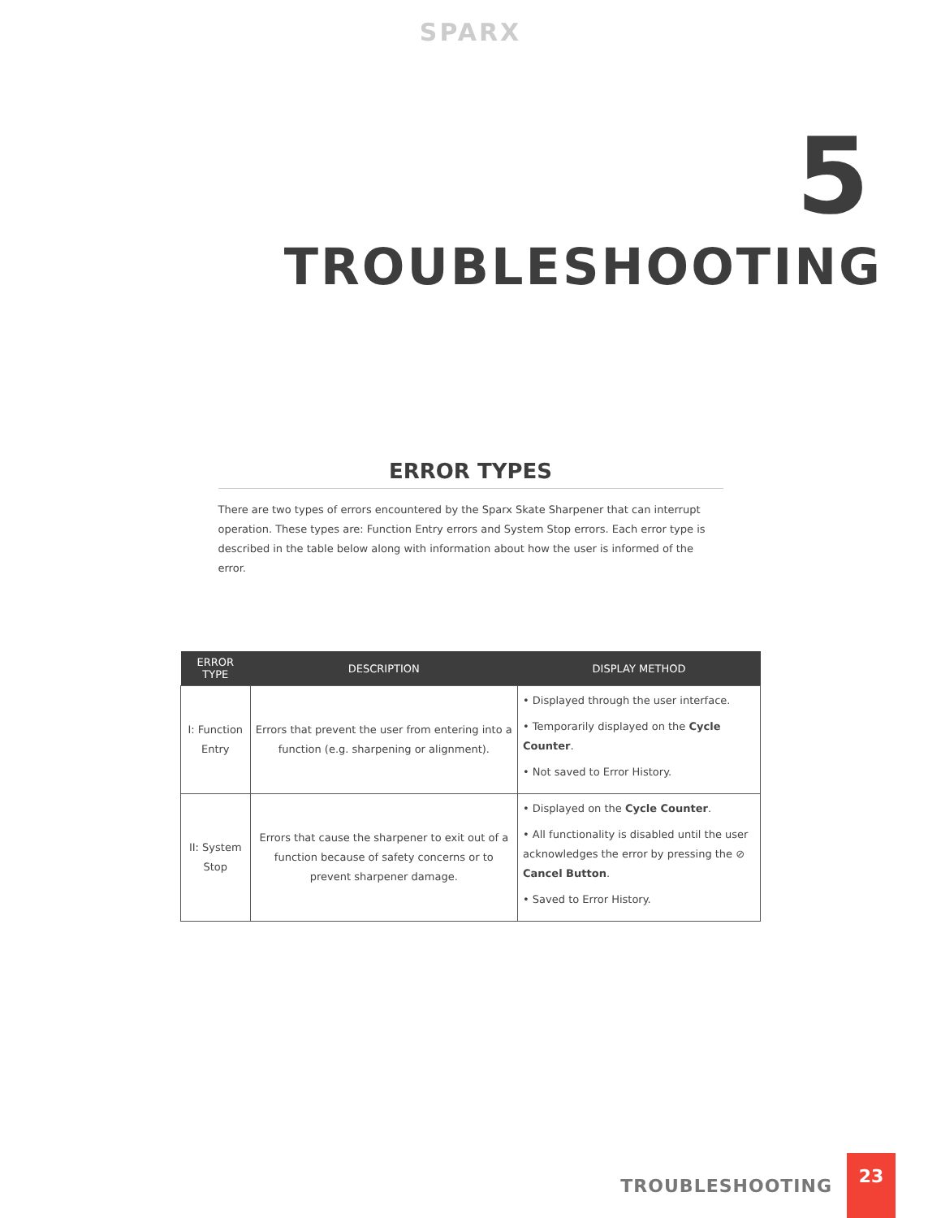SPARX
5
TROUBLESHOOTING
ERROR TYPES
There are two types of errors encountered by the Sparx Skate Sharpener that can interrupt operation. These types are: Function Entry errors and System Stop errors. Each error type is described in the table below along with information about how the user is informed of the error.
| ERROR TYPE | DESCRIPTION | DISPLAY METHOD |
| --- | --- | --- |
| I: Function Entry | Errors that prevent the user from entering into a function (e.g. sharpening or alignment). | • Displayed through the user interface. • Temporarily displayed on the Cycle Counter . • Not saved to Error History. |
| II: System Stop | Errors that cause the sharpener to exit out of a function because of safety concerns or to prevent sharpener damage. | • Displayed on the Cycle Counter . • All functionality is disabled until the user acknowledges the error by pressing the ⊘ Cancel Button . • Saved to Error History. |
TROUBLESHOOTING 23